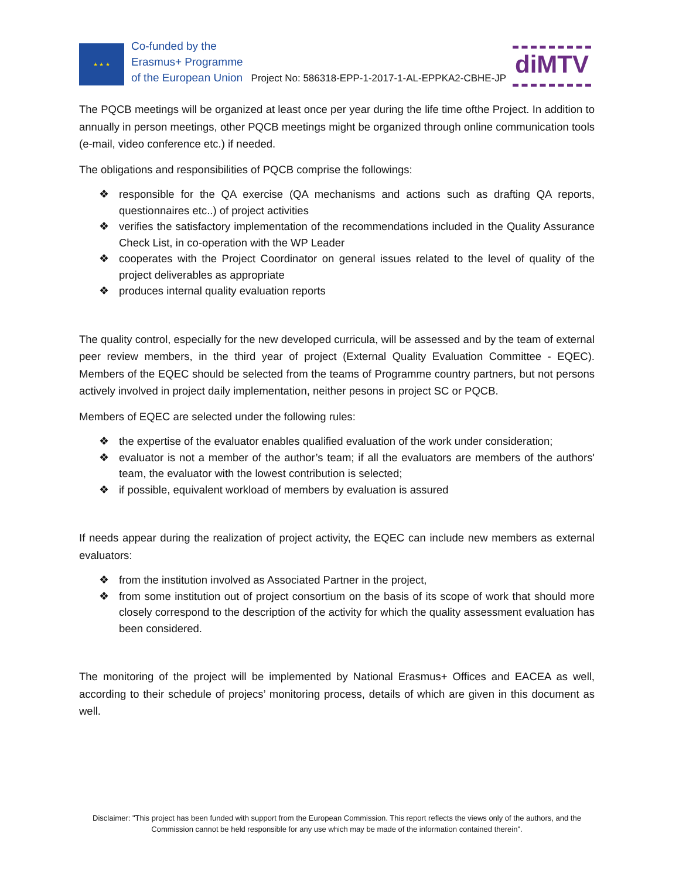★ ★ ★
Co-funded by the
Erasmus+ Programme
of the European Union
Project No: 586318-EPP-1-2017-1-AL-EPPKA2-CBHE-JP
diMTV
The PQCB meetings will be organized at least once per year during the life time ofthe Project. In addition to annually in person meetings, other PQCB meetings might be organized through online communication tools (e-mail, video conference etc.) if needed.
The obligations and responsibilities of PQCB comprise the followings:
❖ responsible for the QA exercise (QA mechanisms and actions such as drafting QA reports, questionnaires etc..) of project activities
❖ verifies the satisfactory implementation of the recommendations included in the Quality Assurance Check List, in co-operation with the WP Leader
❖ cooperates with the Project Coordinator on general issues related to the level of quality of the project deliverables as appropriate
❖ produces internal quality evaluation reports
The quality control, especially for the new developed curricula, will be assessed and by the team of external peer review members, in the third year of project (External Quality Evaluation Committee - EQEC). Members of the EQEC should be selected from the teams of Programme country partners, but not persons actively involved in project daily implementation, neither pesons in project SC or PQCB.
Members of EQEC are selected under the following rules:
❖ the expertise of the evaluator enables qualified evaluation of the work under consideration;
❖ evaluator is not a member of the author’s team; if all the evaluators are members of the authors' team, the evaluator with the lowest contribution is selected;
❖ if possible, equivalent workload of members by evaluation is assured
If needs appear during the realization of project activity, the EQEC can include new members as external evaluators:
❖ from the institution involved as Associated Partner in the project,
❖ from some institution out of project consortium on the basis of its scope of work that should more closely correspond to the description of the activity for which the quality assessment evaluation has been considered.
The monitoring of the project will be implemented by National Erasmus+ Offices and EACEA as well, according to their schedule of projecs’ monitoring process, details of which are given in this document as well.
Disclaimer: "This project has been funded with support from the European Commission. This report reflects the views only of the authors, and the Commission cannot be held responsible for any use which may be made of the information contained therein".